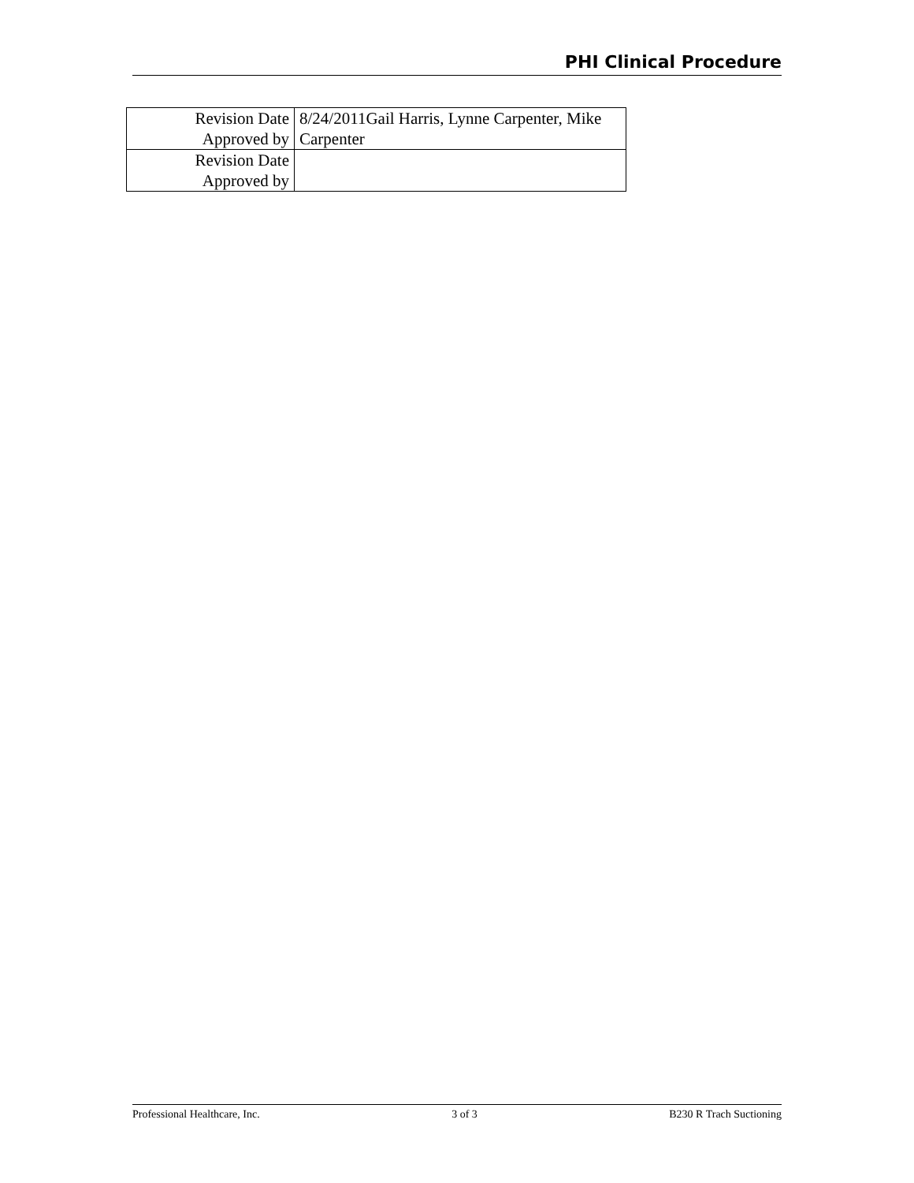PHI Clinical Procedure
| Revision Date Approved by | 8/24/2011Gail Harris, Lynne Carpenter, Mike Carpenter |
| Revision Date Approved by | |
Professional Healthcare, Inc. 3 of 3 B230 R Trach Suctioning